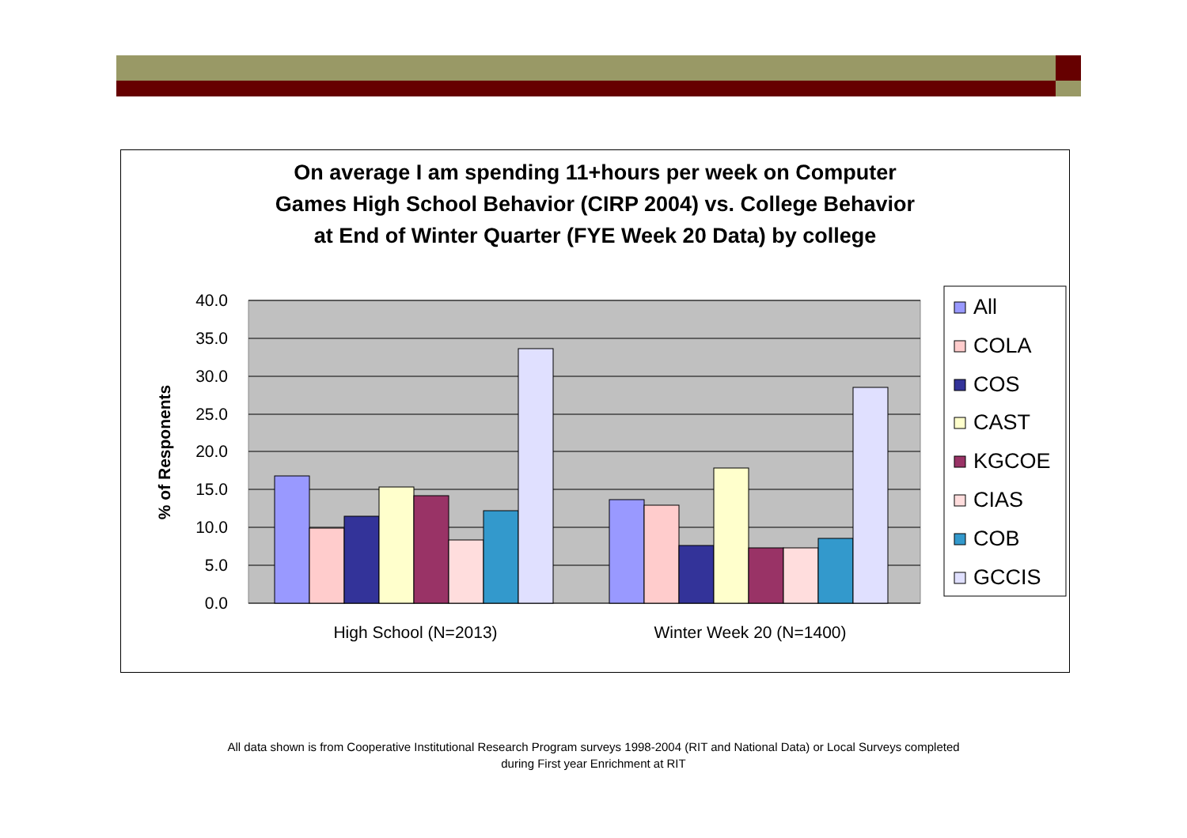On average I am spending 11+hours per week on Computer
Games High School Behavior (CIRP 2004) vs. College Behavior
at End of Winter Quarter (FYE Week 20 Data) by college
40.0
35.0
30.0
25.0
20.0
15.0
10.0
5.0
0.0
% of Responents
High School (N=2013)
Winter Week 20 (N=1400)
All
COLA
COS
CAST
KGCOE
CIAS
COB
GCCIS
All data shown is from Cooperative Institutional Research Program surveys 1998-2004 (RIT and National Data) or Local Surveys completed
during First year Enrichment at RIT